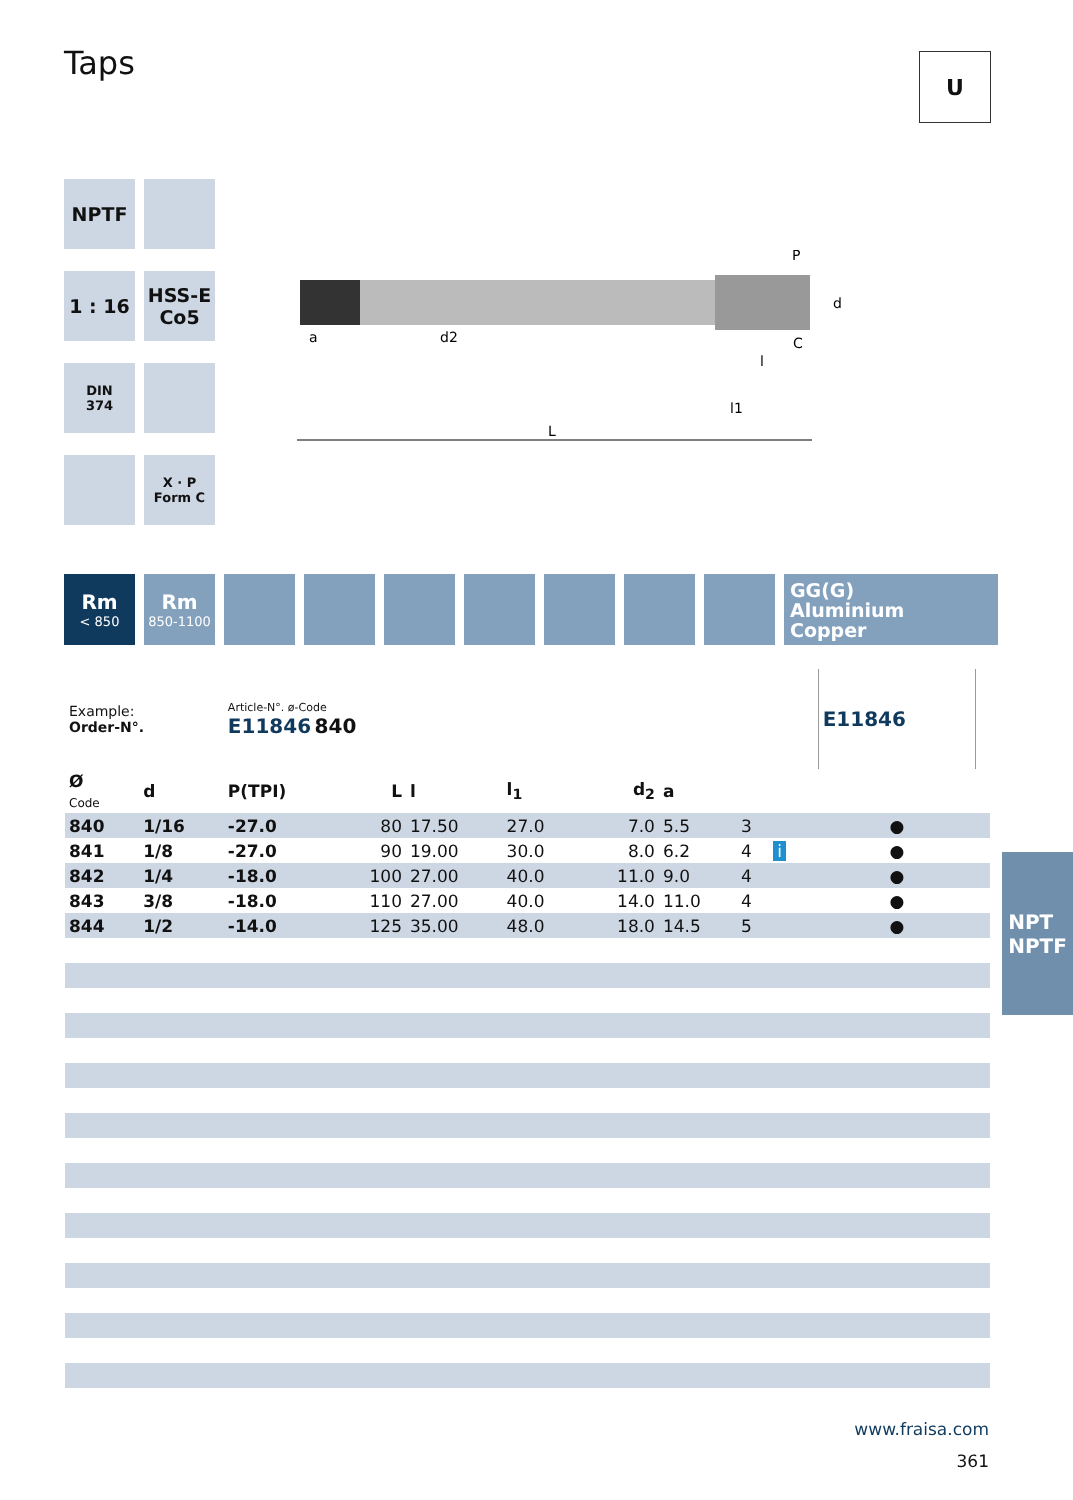Taps U
NPTF
1 : 16
HSS-E
Co5
DIN
374
X · P
Form C
a
d2
L
l1
l
d
C
P
Rm
< 850
Rm
850-1100
GG(G)
Aluminium
Copper
| Example: Order-N°. | | Article-N°. ø-Code E11846 840 | | | | | | | | | E11846 | |
| Ø Code | d | P(TPI) | L | l | l<sub>1</sub> | d<sub>2</sub> | a | | | | | |
| 840 | 1/16 | -27.0 | 80 | 17.50 | 27.0 | 7.0 | 5.5 | 3 | | | ● | |
| 841 | 1/8 | -27.0 | 90 | 19.00 | 30.0 | 8.0 | 6.2 | 4 | i | | ● | |
| 842 | 1/4 | -18.0 | 100 | 27.00 | 40.0 | 11.0 | 9.0 | 4 | | | ● | |
| 843 | 3/8 | -18.0 | 110 | 27.00 | 40.0 | 14.0 | 11.0 | 4 | | | ● | |
| 844 | 1/2 | -14.0 | 125 | 35.00 | 48.0 | 18.0 | 14.5 | 5 | | | ● | |
NPT
NPTF
www.fraisa.com
361